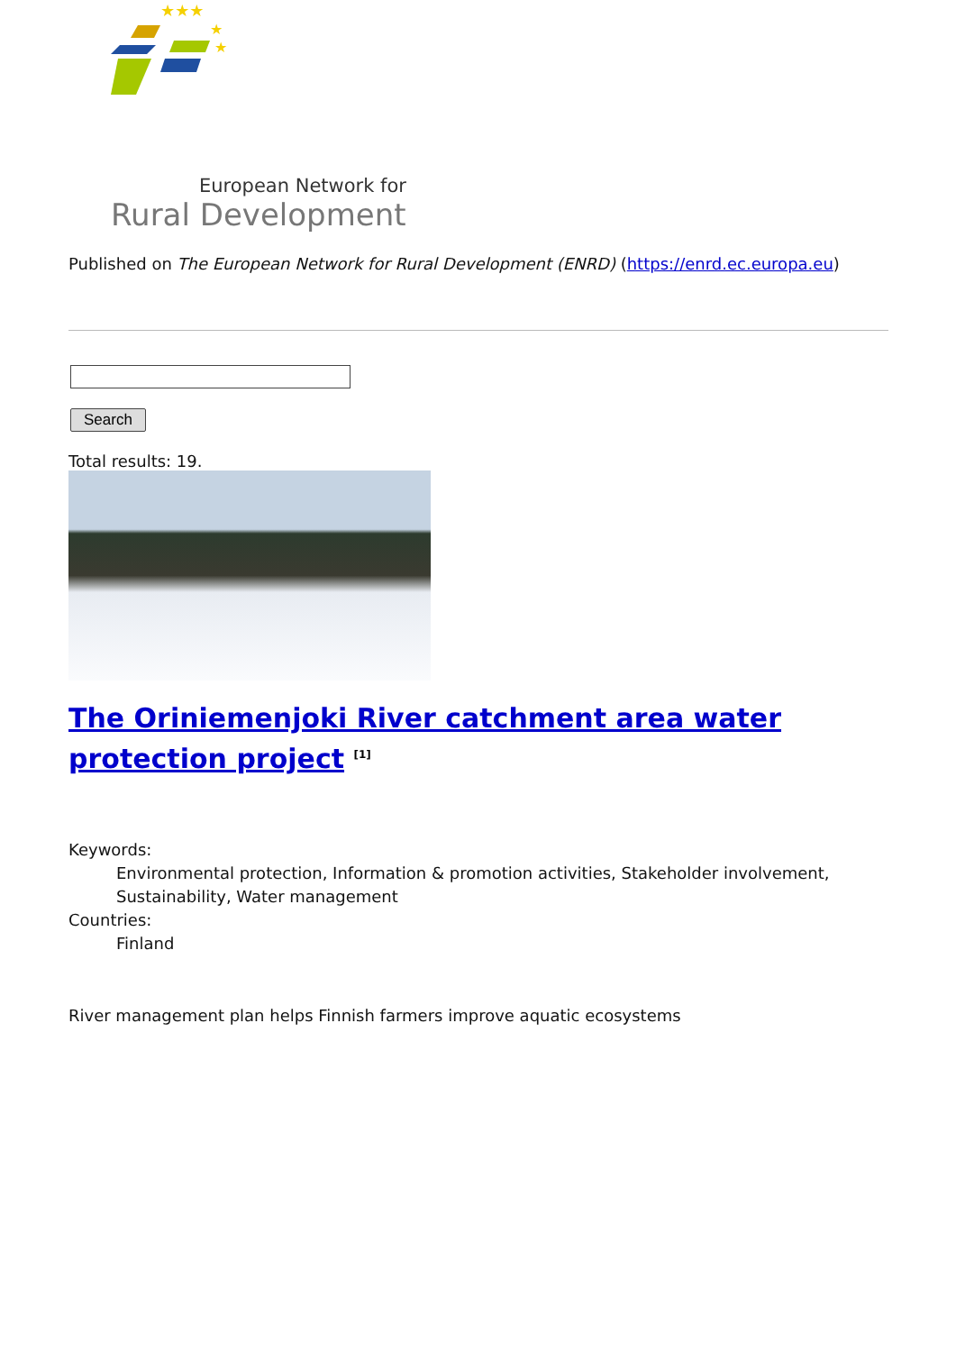★★★
★
★
European Network for
Rural Development
Published on The European Network for Rural Development (ENRD) (https://enrd.ec.europa.eu)
Search
Total results: 19.
The Oriniemenjoki River catchment area water protection project <sup>[1]</sup>
Keywords:
Environmental protection, Information & promotion activities, Stakeholder involvement, Sustainability, Water management
Countries:
Finland
River management plan helps Finnish farmers improve aquatic ecosystems